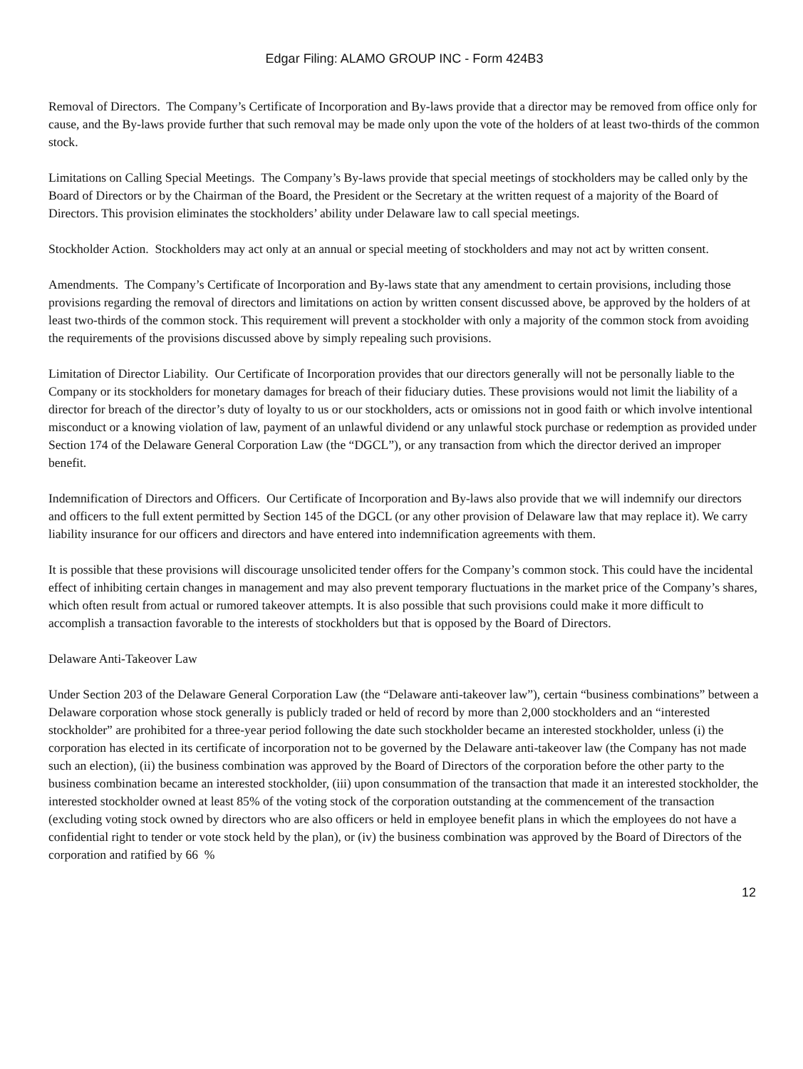Edgar Filing: ALAMO GROUP INC - Form 424B3
Removal of Directors. The Company’s Certificate of Incorporation and By-laws provide that a director may be removed from office only for cause, and the By-laws provide further that such removal may be made only upon the vote of the holders of at least two-thirds of the common stock.
Limitations on Calling Special Meetings. The Company’s By-laws provide that special meetings of stockholders may be called only by the Board of Directors or by the Chairman of the Board, the President or the Secretary at the written request of a majority of the Board of Directors. This provision eliminates the stockholders’ ability under Delaware law to call special meetings.
Stockholder Action. Stockholders may act only at an annual or special meeting of stockholders and may not act by written consent.
Amendments. The Company’s Certificate of Incorporation and By-laws state that any amendment to certain provisions, including those provisions regarding the removal of directors and limitations on action by written consent discussed above, be approved by the holders of at least two-thirds of the common stock. This requirement will prevent a stockholder with only a majority of the common stock from avoiding the requirements of the provisions discussed above by simply repealing such provisions.
Limitation of Director Liability. Our Certificate of Incorporation provides that our directors generally will not be personally liable to the Company or its stockholders for monetary damages for breach of their fiduciary duties. These provisions would not limit the liability of a director for breach of the director’s duty of loyalty to us or our stockholders, acts or omissions not in good faith or which involve intentional misconduct or a knowing violation of law, payment of an unlawful dividend or any unlawful stock purchase or redemption as provided under Section 174 of the Delaware General Corporation Law (the “DGCL”), or any transaction from which the director derived an improper benefit.
Indemnification of Directors and Officers. Our Certificate of Incorporation and By-laws also provide that we will indemnify our directors and officers to the full extent permitted by Section 145 of the DGCL (or any other provision of Delaware law that may replace it). We carry liability insurance for our officers and directors and have entered into indemnification agreements with them.
It is possible that these provisions will discourage unsolicited tender offers for the Company’s common stock. This could have the incidental effect of inhibiting certain changes in management and may also prevent temporary fluctuations in the market price of the Company’s shares, which often result from actual or rumored takeover attempts. It is also possible that such provisions could make it more difficult to accomplish a transaction favorable to the interests of stockholders but that is opposed by the Board of Directors.
Delaware Anti-Takeover Law
Under Section 203 of the Delaware General Corporation Law (the “Delaware anti-takeover law”), certain “business combinations” between a Delaware corporation whose stock generally is publicly traded or held of record by more than 2,000 stockholders and an “interested stockholder” are prohibited for a three-year period following the date such stockholder became an interested stockholder, unless (i) the corporation has elected in its certificate of incorporation not to be governed by the Delaware anti-takeover law (the Company has not made such an election), (ii) the business combination was approved by the Board of Directors of the corporation before the other party to the business combination became an interested stockholder, (iii) upon consummation of the transaction that made it an interested stockholder, the interested stockholder owned at least 85% of the voting stock of the corporation outstanding at the commencement of the transaction (excluding voting stock owned by directors who are also officers or held in employee benefit plans in which the employees do not have a confidential right to tender or vote stock held by the plan), or (iv) the business combination was approved by the Board of Directors of the corporation and ratified by 66 %
12